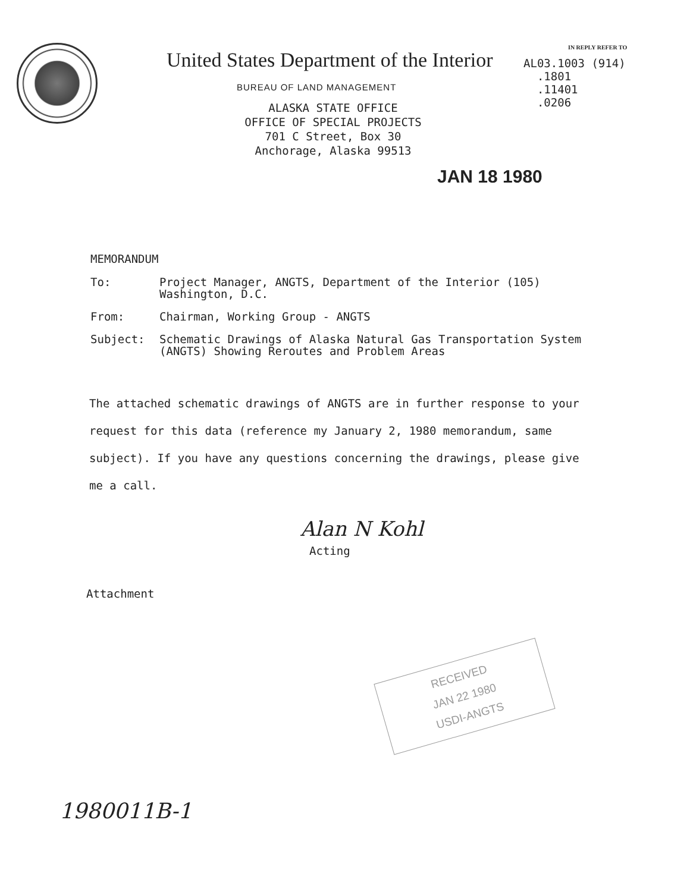United States Department of the Interior
BUREAU OF LAND MANAGEMENT
ALASKA STATE OFFICE
OFFICE OF SPECIAL PROJECTS
701 C Street, Box 30
Anchorage, Alaska 99513
IN REPLY REFER TO
AL03.1003 (914)
.1801
.11401
.0206
JAN 18 1980
MEMORANDUM
To: Project Manager, ANGTS, Department of the Interior (105)
Washington, D.C.
From: Chairman, Working Group - ANGTS
Subject: Schematic Drawings of Alaska Natural Gas Transportation System
(ANGTS) Showing Reroutes and Problem Areas
The attached schematic drawings of ANGTS are in further response to your request for this data (reference my January 2, 1980 memorandum, same subject). If you have any questions concerning the drawings, please give me a call.
Alan N Kohl
Acting
Attachment
RECEIVED
JAN 22 1980
USDI-ANGTS
1980011B-1